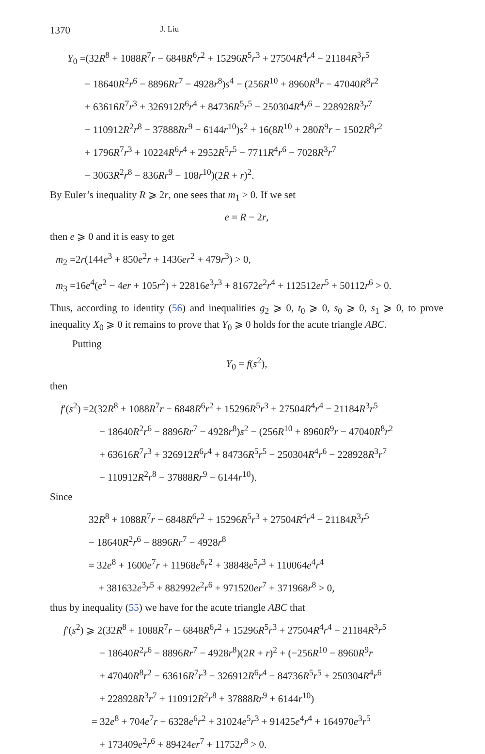1370 J. Liu
Y<sub>0</sub> =(32R<sup>8</sup> + 1088R<sup>7</sup>r − 6848R<sup>6</sup>r<sup>2</sup> + 15296R<sup>5</sup>r<sup>3</sup> + 27504R<sup>4</sup>r<sup>4</sup> − 21184R<sup>3</sup>r<sup>5</sup>
− 18640R<sup>2</sup>r<sup>6</sup> − 8896Rr<sup>7</sup> − 4928r<sup>8</sup>)s<sup>4</sup> − (256R<sup>10</sup> + 8960R<sup>9</sup>r − 47040R<sup>8</sup>r<sup>2</sup>
+ 63616R<sup>7</sup>r<sup>3</sup> + 326912R<sup>6</sup>r<sup>4</sup> + 84736R<sup>5</sup>r<sup>5</sup> − 250304R<sup>4</sup>r<sup>6</sup> − 228928R<sup>3</sup>r<sup>7</sup>
− 110912R<sup>2</sup>r<sup>8</sup> − 37888Rr<sup>9</sup> − 6144r<sup>10</sup>)s<sup>2</sup> + 16(8R<sup>10</sup> + 280R<sup>9</sup>r − 1502R<sup>8</sup>r<sup>2</sup>
+ 1796R<sup>7</sup>r<sup>3</sup> + 10224R<sup>6</sup>r<sup>4</sup> + 2952R<sup>5</sup>r<sup>5</sup> − 7711R<sup>4</sup>r<sup>6</sup> − 7028R<sup>3</sup>r<sup>7</sup>
− 3063R<sup>2</sup>r<sup>8</sup> − 836Rr<sup>9</sup> − 108r<sup>10</sup>)(2R + r)<sup>2</sup>.
By Euler’s inequality R ⩾ 2r, one sees that m<sub>1</sub> > 0. If we set
e = R − 2r,
then e ⩾ 0 and it is easy to get
m<sub>2</sub> =2r(144e<sup>3</sup> + 850e<sup>2</sup>r + 1436er<sup>2</sup> + 479r<sup>3</sup>) > 0,
m<sub>3</sub> =16e<sup>4</sup>(e<sup>2</sup> − 4er + 105r<sup>2</sup>) + 22816e<sup>3</sup>r<sup>3</sup> + 81672e<sup>2</sup>r<sup>4</sup> + 112512er<sup>5</sup> + 50112r<sup>6</sup> > 0.
Thus, according to identity (56) and inequalities g<sub>2</sub> ⩾ 0, t<sub>0</sub> ⩾ 0, s<sub>0</sub> ⩾ 0, s<sub>1</sub> ⩾ 0, to prove inequality X<sub>0</sub> ⩾ 0 it remains to prove that Y<sub>0</sub> ⩾ 0 holds for the acute triangle ABC.
Putting
Y<sub>0</sub> = f(s<sup>2</sup>),
then
f′(s<sup>2</sup>) =2(32R<sup>8</sup> + 1088R<sup>7</sup>r − 6848R<sup>6</sup>r<sup>2</sup> + 15296R<sup>5</sup>r<sup>3</sup> + 27504R<sup>4</sup>r<sup>4</sup> − 21184R<sup>3</sup>r<sup>5</sup>
− 18640R<sup>2</sup>r<sup>6</sup> − 8896Rr<sup>7</sup> − 4928r<sup>8</sup>)s<sup>2</sup> − (256R<sup>10</sup> + 8960R<sup>9</sup>r − 47040R<sup>8</sup>r<sup>2</sup>
+ 63616R<sup>7</sup>r<sup>3</sup> + 326912R<sup>6</sup>r<sup>4</sup> + 84736R<sup>5</sup>r<sup>5</sup> − 250304R<sup>4</sup>r<sup>6</sup> − 228928R<sup>3</sup>r<sup>7</sup>
− 110912R<sup>2</sup>r<sup>8</sup> − 37888Rr<sup>9</sup> − 6144r<sup>10</sup>).
Since
32R<sup>8</sup> + 1088R<sup>7</sup>r − 6848R<sup>6</sup>r<sup>2</sup> + 15296R<sup>5</sup>r<sup>3</sup> + 27504R<sup>4</sup>r<sup>4</sup> − 21184R<sup>3</sup>r<sup>5</sup>
− 18640R<sup>2</sup>r<sup>6</sup> − 8896Rr<sup>7</sup> − 4928r<sup>8</sup>
= 32e<sup>8</sup> + 1600e<sup>7</sup>r + 11968e<sup>6</sup>r<sup>2</sup> + 38848e<sup>5</sup>r<sup>3</sup> + 110064e<sup>4</sup>r<sup>4</sup>
+ 381632e<sup>3</sup>r<sup>5</sup> + 882992e<sup>2</sup>r<sup>6</sup> + 971520er<sup>7</sup> + 371968r<sup>8</sup> > 0,
thus by inequality (55) we have for the acute triangle ABC that
f′(s<sup>2</sup>) ⩾ 2(32R<sup>8</sup> + 1088R<sup>7</sup>r − 6848R<sup>6</sup>r<sup>2</sup> + 15296R<sup>5</sup>r<sup>3</sup> + 27504R<sup>4</sup>r<sup>4</sup> − 21184R<sup>3</sup>r<sup>5</sup>
− 18640R<sup>2</sup>r<sup>6</sup> − 8896Rr<sup>7</sup> − 4928r<sup>8</sup>)(2R + r)<sup>2</sup> + (−256R<sup>10</sup> − 8960R<sup>9</sup>r
+ 47040R<sup>8</sup>r<sup>2</sup> − 63616R<sup>7</sup>r<sup>3</sup> − 326912R<sup>6</sup>r<sup>4</sup> − 84736R<sup>5</sup>r<sup>5</sup> + 250304R<sup>4</sup>r<sup>6</sup>
+ 228928R<sup>3</sup>r<sup>7</sup> + 110912R<sup>2</sup>r<sup>8</sup> + 37888Rr<sup>9</sup> + 6144r<sup>10</sup>)
= 32e<sup>8</sup> + 704e<sup>7</sup>r + 6328e<sup>6</sup>r<sup>2</sup> + 31024e<sup>5</sup>r<sup>3</sup> + 91425e<sup>4</sup>r<sup>4</sup> + 164970e<sup>3</sup>r<sup>5</sup>
+ 173409e<sup>2</sup>r<sup>6</sup> + 89424er<sup>7</sup> + 11752r<sup>8</sup> > 0.